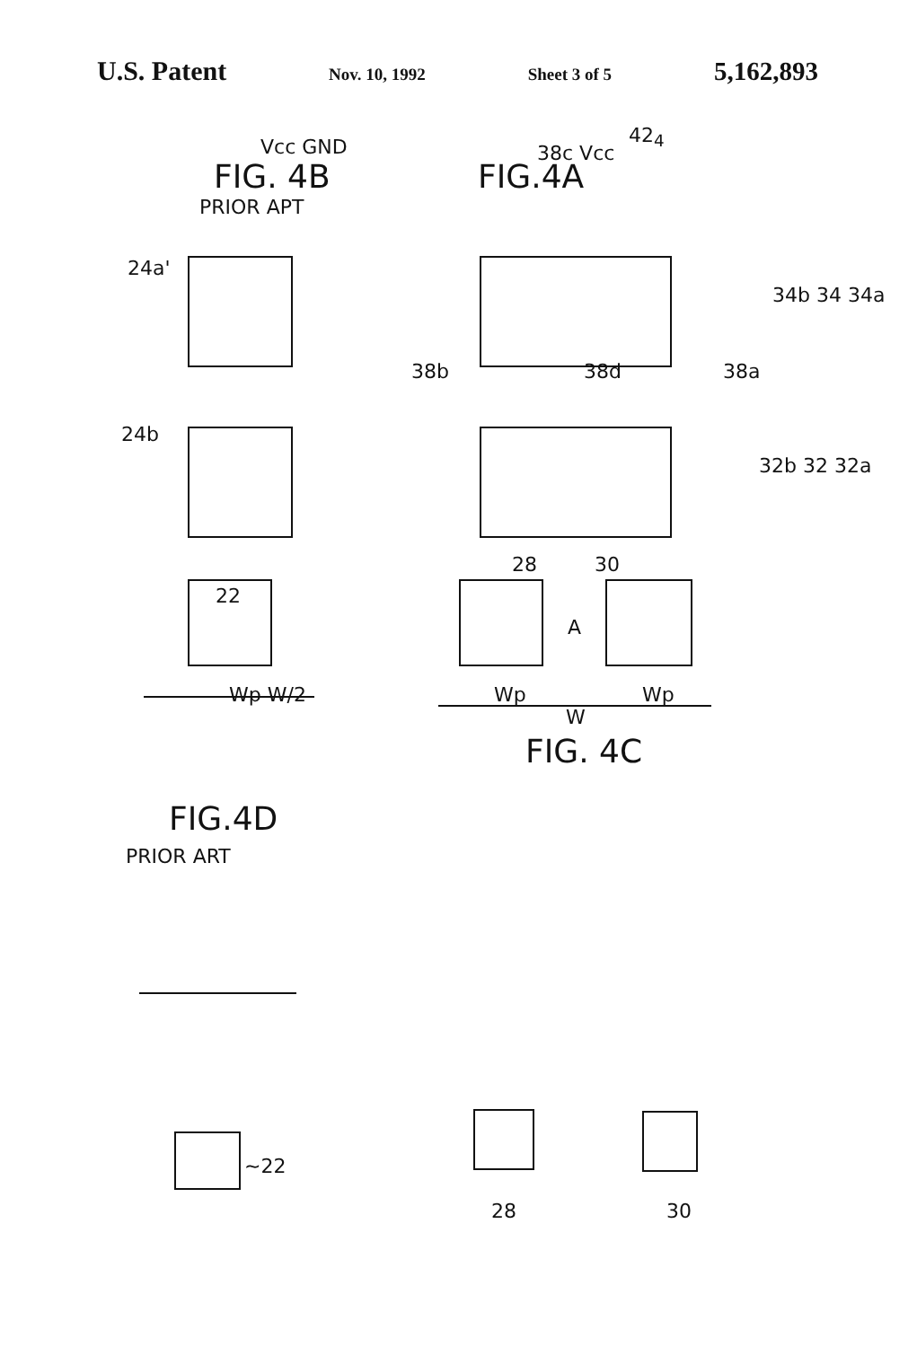U.S. Patent Nov. 10, 1992 Sheet 3 of 5 5,162,893
FIG. 4B
PRIOR APT
FIG.4A
22
Wp W/2
28 30
A
Wp Wp
W
34b 34 34a
32b 32 32a
38b 38d 38a
42<sub>4</sub>
38c Vcc
24a'
24b
Vcc GND
FIG. 4C
FIG.4D
PRIOR ART
~22
28 30